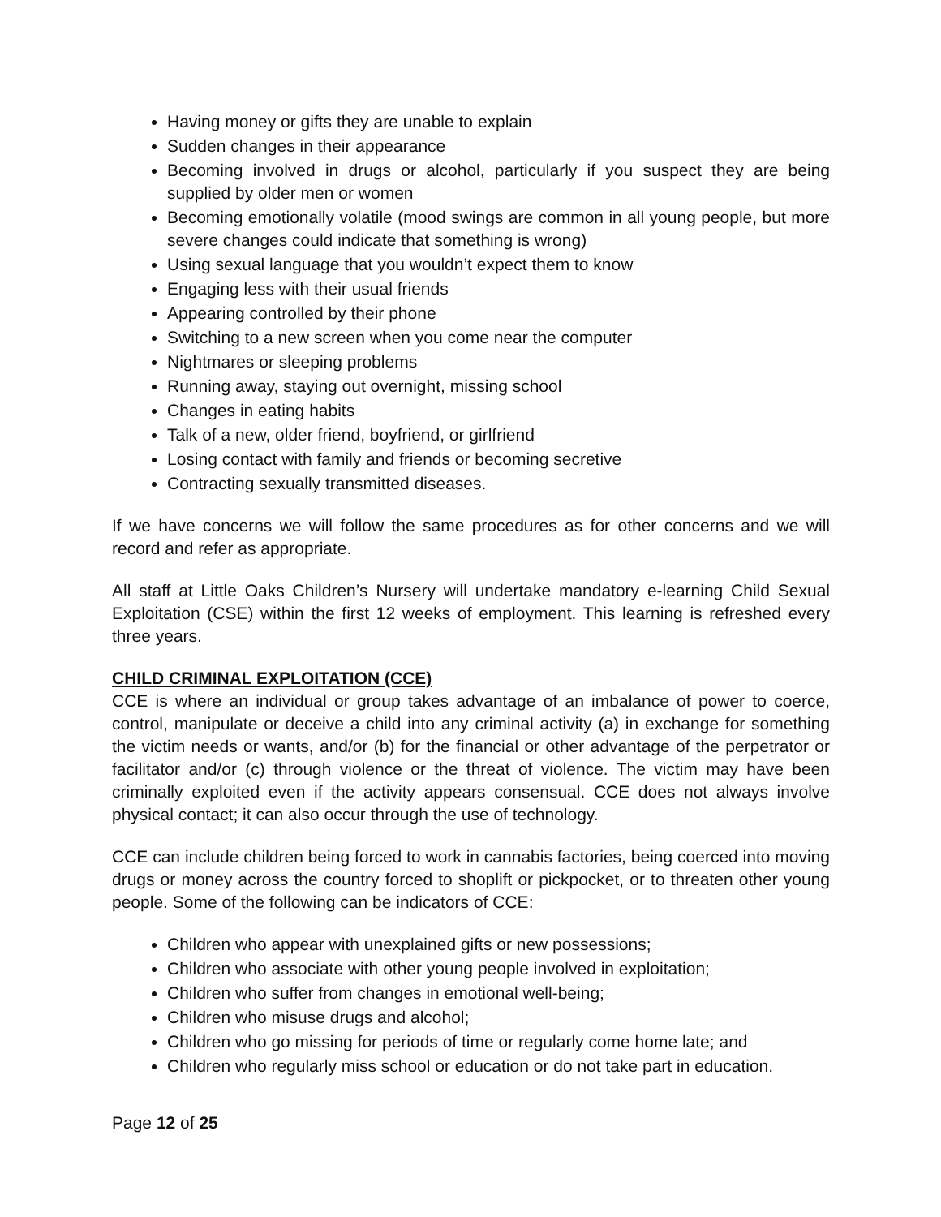Having money or gifts they are unable to explain
Sudden changes in their appearance
Becoming involved in drugs or alcohol, particularly if you suspect they are being supplied by older men or women
Becoming emotionally volatile (mood swings are common in all young people, but more severe changes could indicate that something is wrong)
Using sexual language that you wouldn’t expect them to know
Engaging less with their usual friends
Appearing controlled by their phone
Switching to a new screen when you come near the computer
Nightmares or sleeping problems
Running away, staying out overnight, missing school
Changes in eating habits
Talk of a new, older friend, boyfriend, or girlfriend
Losing contact with family and friends or becoming secretive
Contracting sexually transmitted diseases.
If we have concerns we will follow the same procedures as for other concerns and we will record and refer as appropriate.
All staff at Little Oaks Children’s Nursery will undertake mandatory e-learning Child Sexual Exploitation (CSE) within the first 12 weeks of employment. This learning is refreshed every three years.
CHILD CRIMINAL EXPLOITATION (CCE)
CCE is where an individual or group takes advantage of an imbalance of power to coerce, control, manipulate or deceive a child into any criminal activity (a) in exchange for something the victim needs or wants, and/or (b) for the financial or other advantage of the perpetrator or facilitator and/or (c) through violence or the threat of violence. The victim may have been criminally exploited even if the activity appears consensual. CCE does not always involve physical contact; it can also occur through the use of technology.
CCE can include children being forced to work in cannabis factories, being coerced into moving drugs or money across the country forced to shoplift or pickpocket, or to threaten other young people. Some of the following can be indicators of CCE:
Children who appear with unexplained gifts or new possessions;
Children who associate with other young people involved in exploitation;
Children who suffer from changes in emotional well-being;
Children who misuse drugs and alcohol;
Children who go missing for periods of time or regularly come home late; and
Children who regularly miss school or education or do not take part in education.
Page 12 of 25